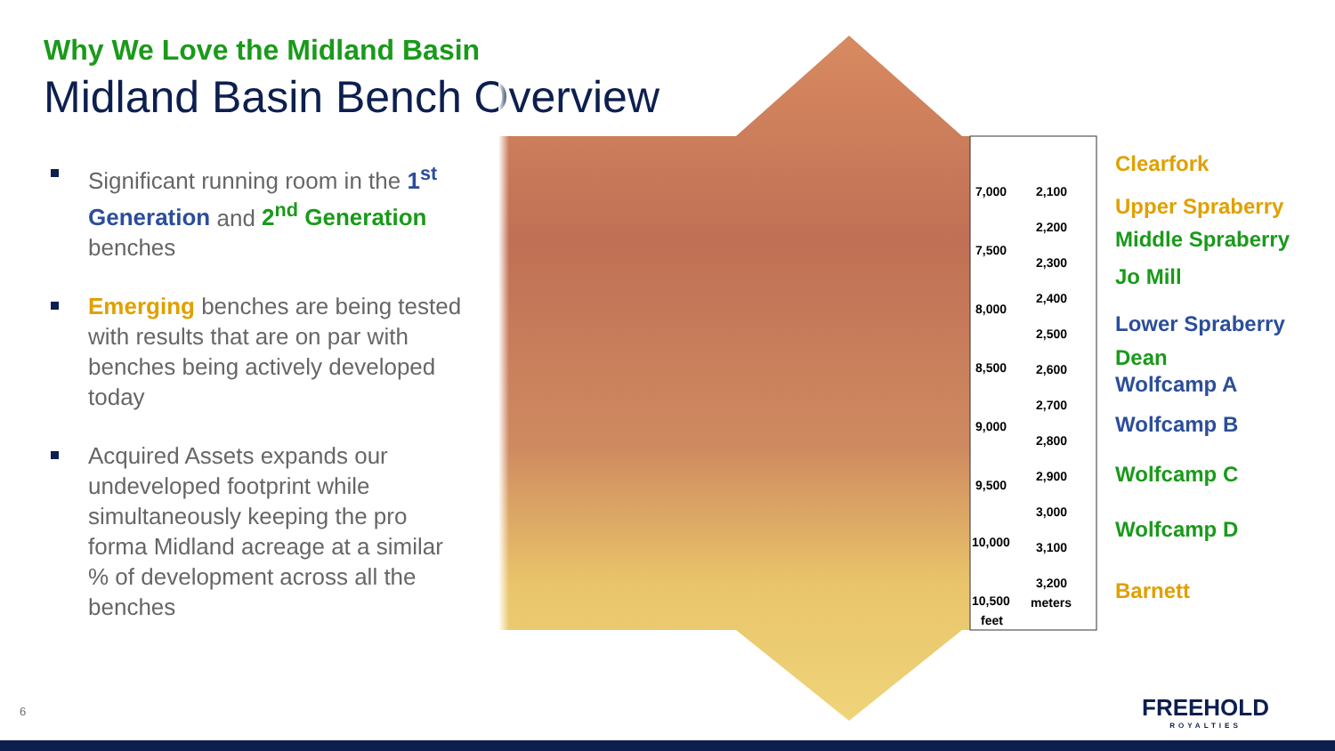Why We Love the Midland Basin
Midland Basin Bench Overview
Significant running room in the 1<sup>st</sup> Generation and 2<sup>nd</sup> Generation benches
Emerging benches are being tested with results that are on par with benches being actively developed today
Acquired Assets expands our undeveloped footprint while simultaneously keeping the pro forma Midland acreage at a similar % of development across all the benches
7,000
2,100
2,200
7,500
2,300
2,400
8,000
2,500
8,500
2,600
2,700
9,000
2,800
2,900
9,500
3,000
10,000
3,100
3,200
10,500
meters
feet
Clearfork
Upper Spraberry
Middle Spraberry
Jo Mill
Lower Spraberry
Dean
Wolfcamp A
Wolfcamp B
Wolfcamp C
Wolfcamp D
Barnett
6 FREEHOLD
ROYALTIES